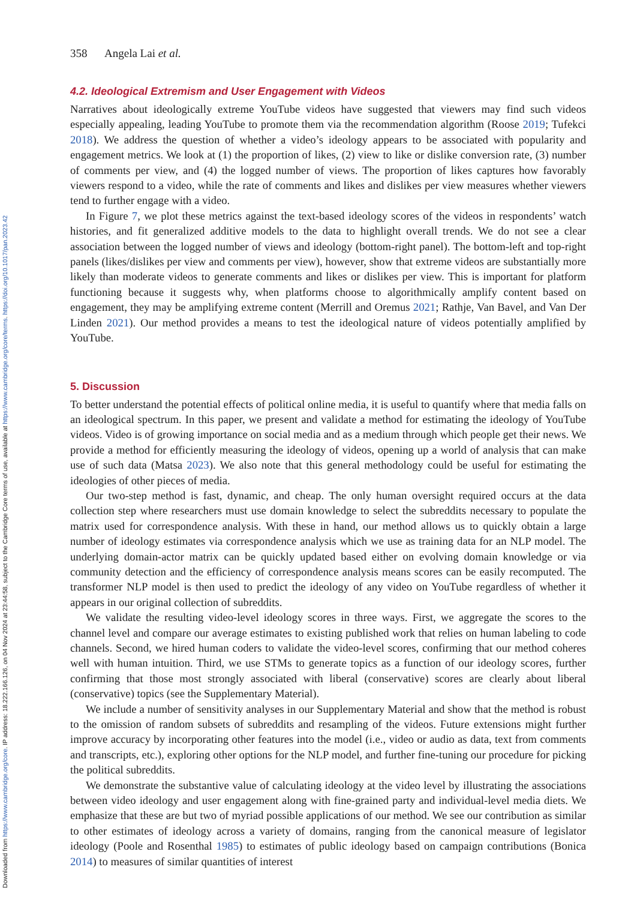Downloaded from https://www.cambridge.org/core. IP address: 18.222.166.126, on 04 Nov 2024 at 23:44:58, subject to the Cambridge Core terms of use, available at https://www.cambridge.org/core/terms. https://doi.org/10.1017/pan.2023.42
358 Angela Lai et al.
4.2. Ideological Extremism and User Engagement with Videos
Narratives about ideologically extreme YouTube videos have suggested that viewers may find such videos especially appealing, leading YouTube to promote them via the recommendation algorithm (Roose 2019; Tufekci 2018). We address the question of whether a video’s ideology appears to be associated with popularity and engagement metrics. We look at (1) the proportion of likes, (2) view to like or dislike conversion rate, (3) number of comments per view, and (4) the logged number of views. The proportion of likes captures how favorably viewers respond to a video, while the rate of comments and likes and dislikes per view measures whether viewers tend to further engage with a video.
In Figure 7, we plot these metrics against the text-based ideology scores of the videos in respondents’ watch histories, and fit generalized additive models to the data to highlight overall trends. We do not see a clear association between the logged number of views and ideology (bottom-right panel). The bottom-left and top-right panels (likes/dislikes per view and comments per view), however, show that extreme videos are substantially more likely than moderate videos to generate comments and likes or dislikes per view. This is important for platform functioning because it suggests why, when platforms choose to algorithmically amplify content based on engagement, they may be amplifying extreme content (Merrill and Oremus 2021; Rathje, Van Bavel, and Van Der Linden 2021). Our method provides a means to test the ideological nature of videos potentially amplified by YouTube.
5. Discussion
To better understand the potential effects of political online media, it is useful to quantify where that media falls on an ideological spectrum. In this paper, we present and validate a method for estimating the ideology of YouTube videos. Video is of growing importance on social media and as a medium through which people get their news. We provide a method for efficiently measuring the ideology of videos, opening up a world of analysis that can make use of such data (Matsa 2023). We also note that this general methodology could be useful for estimating the ideologies of other pieces of media.
Our two-step method is fast, dynamic, and cheap. The only human oversight required occurs at the data collection step where researchers must use domain knowledge to select the subreddits necessary to populate the matrix used for correspondence analysis. With these in hand, our method allows us to quickly obtain a large number of ideology estimates via correspondence analysis which we use as training data for an NLP model. The underlying domain-actor matrix can be quickly updated based either on evolving domain knowledge or via community detection and the efficiency of correspondence analysis means scores can be easily recomputed. The transformer NLP model is then used to predict the ideology of any video on YouTube regardless of whether it appears in our original collection of subreddits.
We validate the resulting video-level ideology scores in three ways. First, we aggregate the scores to the channel level and compare our average estimates to existing published work that relies on human labeling to code channels. Second, we hired human coders to validate the video-level scores, confirming that our method coheres well with human intuition. Third, we use STMs to generate topics as a function of our ideology scores, further confirming that those most strongly associated with liberal (conservative) scores are clearly about liberal (conservative) topics (see the Supplementary Material).
We include a number of sensitivity analyses in our Supplementary Material and show that the method is robust to the omission of random subsets of subreddits and resampling of the videos. Future extensions might further improve accuracy by incorporating other features into the model (i.e., video or audio as data, text from comments and transcripts, etc.), exploring other options for the NLP model, and further fine-tuning our procedure for picking the political subreddits.
We demonstrate the substantive value of calculating ideology at the video level by illustrating the associations between video ideology and user engagement along with fine-grained party and individual-level media diets. We emphasize that these are but two of myriad possible applications of our method. We see our contribution as similar to other estimates of ideology across a variety of domains, ranging from the canonical measure of legislator ideology (Poole and Rosenthal 1985) to estimates of public ideology based on campaign contributions (Bonica 2014) to measures of similar quantities of interest